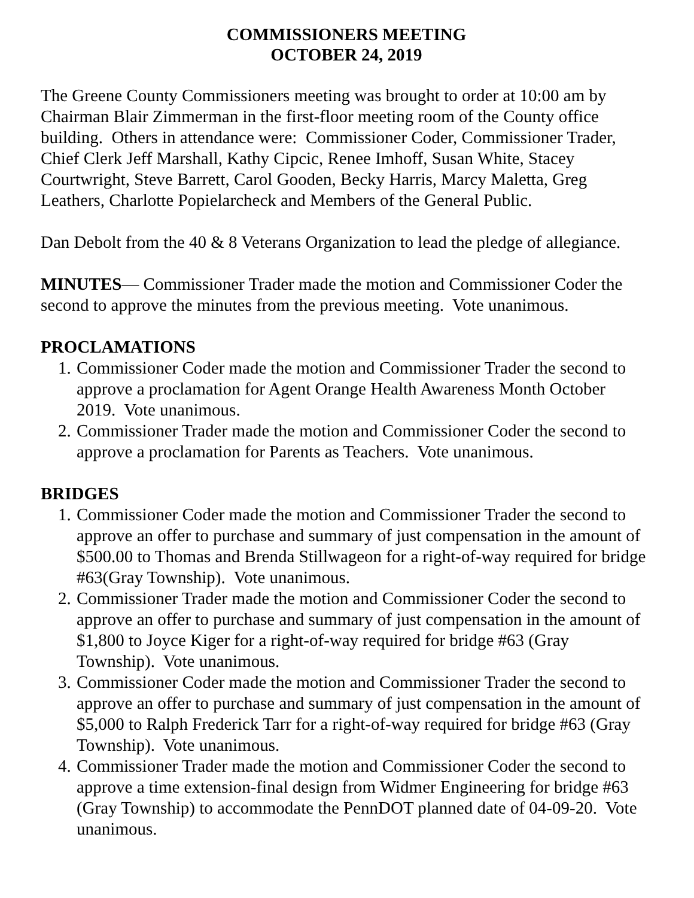COMMISSIONERS MEETING
OCTOBER 24, 2019
The Greene County Commissioners meeting was brought to order at 10:00 am by Chairman Blair Zimmerman in the first-floor meeting room of the County office building. Others in attendance were: Commissioner Coder, Commissioner Trader, Chief Clerk Jeff Marshall, Kathy Cipcic, Renee Imhoff, Susan White, Stacey Courtwright, Steve Barrett, Carol Gooden, Becky Harris, Marcy Maletta, Greg Leathers, Charlotte Popielarcheck and Members of the General Public.
Dan Debolt from the 40 & 8 Veterans Organization to lead the pledge of allegiance.
MINUTES— Commissioner Trader made the motion and Commissioner Coder the second to approve the minutes from the previous meeting. Vote unanimous.
PROCLAMATIONS
1. Commissioner Coder made the motion and Commissioner Trader the second to approve a proclamation for Agent Orange Health Awareness Month October 2019. Vote unanimous.
2. Commissioner Trader made the motion and Commissioner Coder the second to approve a proclamation for Parents as Teachers. Vote unanimous.
BRIDGES
1. Commissioner Coder made the motion and Commissioner Trader the second to approve an offer to purchase and summary of just compensation in the amount of $500.00 to Thomas and Brenda Stillwageon for a right-of-way required for bridge #63(Gray Township). Vote unanimous.
2. Commissioner Trader made the motion and Commissioner Coder the second to approve an offer to purchase and summary of just compensation in the amount of $1,800 to Joyce Kiger for a right-of-way required for bridge #63 (Gray Township). Vote unanimous.
3. Commissioner Coder made the motion and Commissioner Trader the second to approve an offer to purchase and summary of just compensation in the amount of $5,000 to Ralph Frederick Tarr for a right-of-way required for bridge #63 (Gray Township). Vote unanimous.
4. Commissioner Trader made the motion and Commissioner Coder the second to approve a time extension-final design from Widmer Engineering for bridge #63 (Gray Township) to accommodate the PennDOT planned date of 04-09-20. Vote unanimous.